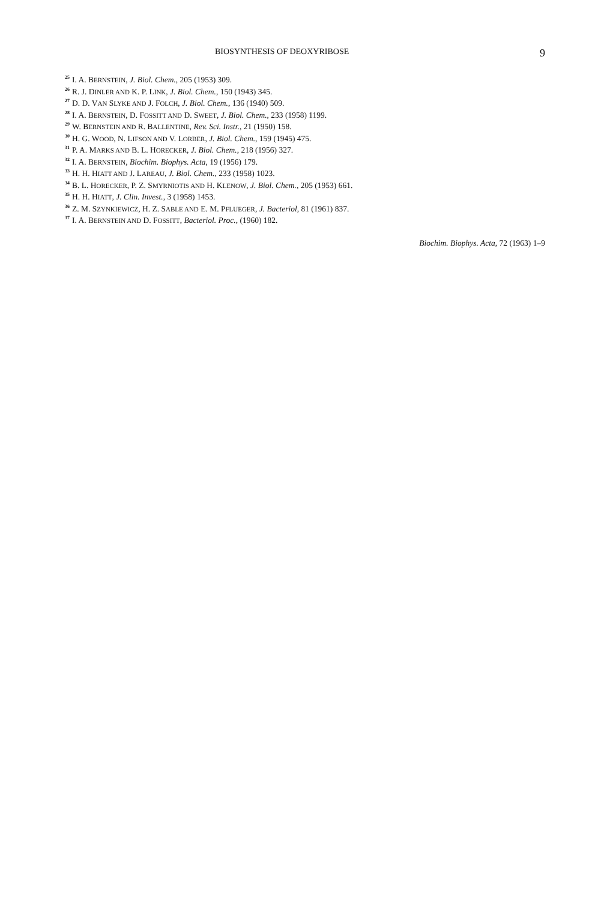BIOSYNTHESIS OF DEOXYRIBOSE 9
<sup>25</sup> I. A. BERNSTEIN, J. Biol. Chem., 205 (1953) 309.
<sup>26</sup> R. J. DINLER AND K. P. LINK, J. Biol. Chem., 150 (1943) 345.
<sup>27</sup> D. D. VAN SLYKE AND J. FOLCH, J. Biol. Chem., 136 (1940) 509.
<sup>28</sup> I. A. BERNSTEIN, D. FOSSITT AND D. SWEET, J. Biol. Chem., 233 (1958) 1199.
<sup>29</sup> W. BERNSTEIN AND R. BALLENTINE, Rev. Sci. Instr., 21 (1950) 158.
<sup>30</sup>H. G. WOOD, N. LIFSON AND V. LORBER, J. Biol. Chem., 159 (1945) 475.
<sup>31</sup>P. A. MARKS AND B. L. HORECKER, J. Biol. Chem., 218 (1956) 327.
<sup>32</sup> I. A. BERNSTEIN, Biochim. Biophys. Acta, 19 (1956) 179.
<sup>33</sup>H. H. HIATT AND J. LAREAU, J. Biol. Chem., 233 (1958) 1023.
<sup>34</sup>B. L. HORECKER, P. Z. SMYRNIOTIS AND H. KLENOW, J. Biol. Chem., 205 (1953) 661.
<sup>35</sup>H. H. HIATT, J. Clin. Invest., 3 (1958) 1453.
<sup>36</sup> Z. M. SZYNKIEWICZ, H. Z. SABLE AND E. M. PFLUEGER, J. Bacteriol, 81 (1961) 837.
<sup>37</sup> I. A. BERNSTEIN AND D. FOSSITT, Bacteriol. Proc., (1960) 182.
Biochim. Biophys. Acta, 72 (1963) 1–9